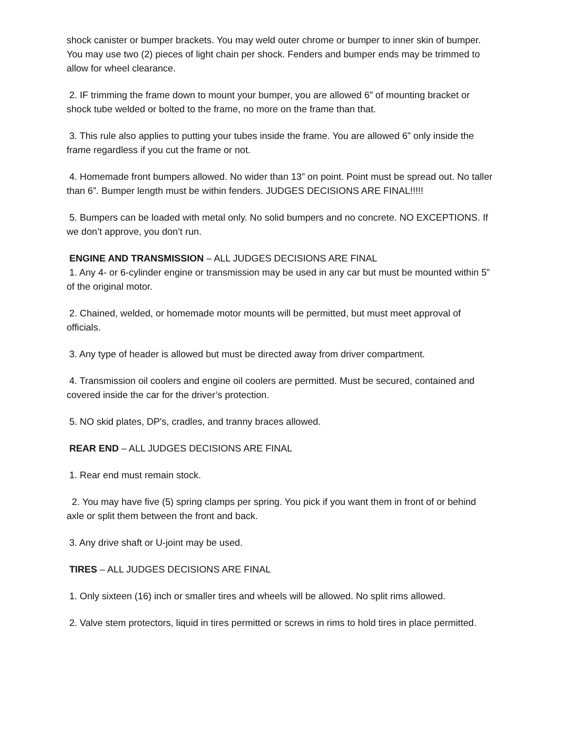shock canister or bumper brackets. You may weld outer chrome or bumper to inner skin of bumper. You may use two (2) pieces of light chain per shock. Fenders and bumper ends may be trimmed to allow for wheel clearance.
2. IF trimming the frame down to mount your bumper, you are allowed 6” of mounting bracket or shock tube welded or bolted to the frame, no more on the frame than that.
3. This rule also applies to putting your tubes inside the frame. You are allowed 6” only inside the frame regardless if you cut the frame or not.
4. Homemade front bumpers allowed. No wider than 13” on point. Point must be spread out. No taller than 6”. Bumper length must be within fenders. JUDGES DECISIONS ARE FINAL!!!!!
5. Bumpers can be loaded with metal only. No solid bumpers and no concrete. NO EXCEPTIONS. If we don’t approve, you don’t run.
ENGINE AND TRANSMISSION – ALL JUDGES DECISIONS ARE FINAL
1. Any 4- or 6-cylinder engine or transmission may be used in any car but must be mounted within 5” of the original motor.
2. Chained, welded, or homemade motor mounts will be permitted, but must meet approval of officials.
3. Any type of header is allowed but must be directed away from driver compartment.
4. Transmission oil coolers and engine oil coolers are permitted. Must be secured, contained and covered inside the car for the driver’s protection.
5. NO skid plates, DP's, cradles, and tranny braces allowed.
REAR END – ALL JUDGES DECISIONS ARE FINAL
1. Rear end must remain stock.
2. You may have five (5) spring clamps per spring. You pick if you want them in front of or behind axle or split them between the front and back.
3. Any drive shaft or U-joint may be used.
TIRES – ALL JUDGES DECISIONS ARE FINAL
1. Only sixteen (16) inch or smaller tires and wheels will be allowed. No split rims allowed.
2. Valve stem protectors, liquid in tires permitted or screws in rims to hold tires in place permitted.